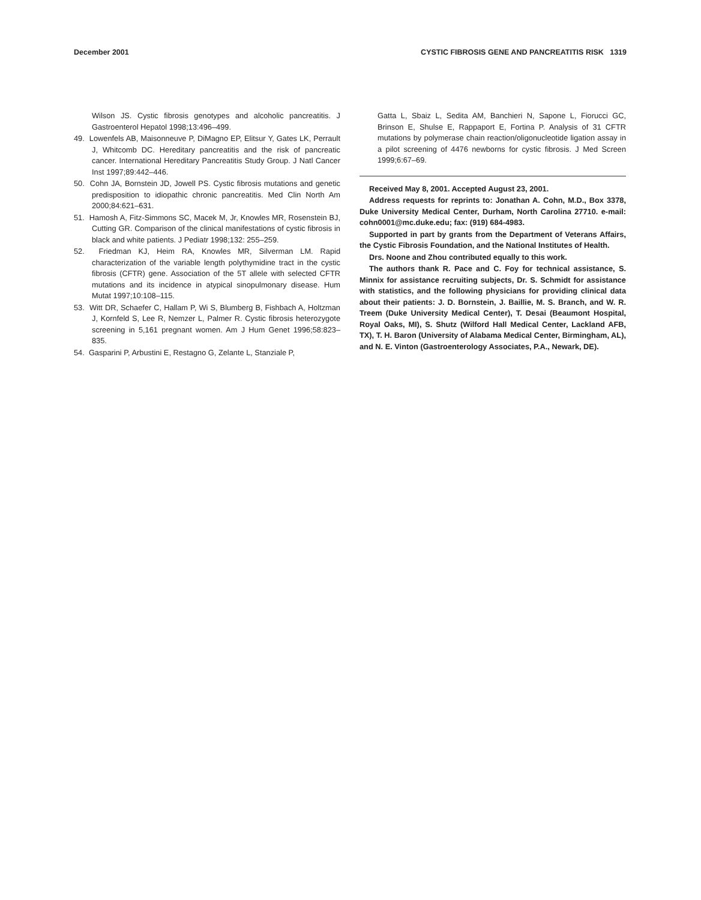December 2001 CYSTIC FIBROSIS GENE AND PANCREATITIS RISK 1319
Wilson JS. Cystic fibrosis genotypes and alcoholic pancreatitis. J Gastroenterol Hepatol 1998;13:496–499.
49. Lowenfels AB, Maisonneuve P, DiMagno EP, Elitsur Y, Gates LK, Perrault J, Whitcomb DC. Hereditary pancreatitis and the risk of pancreatic cancer. International Hereditary Pancreatitis Study Group. J Natl Cancer Inst 1997;89:442–446.
50. Cohn JA, Bornstein JD, Jowell PS. Cystic fibrosis mutations and genetic predisposition to idiopathic chronic pancreatitis. Med Clin North Am 2000;84:621–631.
51. Hamosh A, Fitz-Simmons SC, Macek M, Jr, Knowles MR, Rosenstein BJ, Cutting GR. Comparison of the clinical manifestations of cystic fibrosis in black and white patients. J Pediatr 1998;132: 255–259.
52. Friedman KJ, Heim RA, Knowles MR, Silverman LM. Rapid characterization of the variable length polythymidine tract in the cystic fibrosis (CFTR) gene. Association of the 5T allele with selected CFTR mutations and its incidence in atypical sinopulmonary disease. Hum Mutat 1997;10:108–115.
53. Witt DR, Schaefer C, Hallam P, Wi S, Blumberg B, Fishbach A, Holtzman J, Kornfeld S, Lee R, Nemzer L, Palmer R. Cystic fibrosis heterozygote screening in 5,161 pregnant women. Am J Hum Genet 1996;58:823–835.
54. Gasparini P, Arbustini E, Restagno G, Zelante L, Stanziale P,
Gatta L, Sbaiz L, Sedita AM, Banchieri N, Sapone L, Fiorucci GC, Brinson E, Shulse E, Rappaport E, Fortina P. Analysis of 31 CFTR mutations by polymerase chain reaction/oligonucleotide ligation assay in a pilot screening of 4476 newborns for cystic fibrosis. J Med Screen 1999;6:67–69.
Received May 8, 2001. Accepted August 23, 2001.
Address requests for reprints to: Jonathan A. Cohn, M.D., Box 3378, Duke University Medical Center, Durham, North Carolina 27710. e-mail: cohn0001@mc.duke.edu; fax: (919) 684-4983.
Supported in part by grants from the Department of Veterans Affairs, the Cystic Fibrosis Foundation, and the National Institutes of Health.
Drs. Noone and Zhou contributed equally to this work.
The authors thank R. Pace and C. Foy for technical assistance, S. Minnix for assistance recruiting subjects, Dr. S. Schmidt for assistance with statistics, and the following physicians for providing clinical data about their patients: J. D. Bornstein, J. Baillie, M. S. Branch, and W. R. Treem (Duke University Medical Center), T. Desai (Beaumont Hospital, Royal Oaks, MI), S. Shutz (Wilford Hall Medical Center, Lackland AFB, TX), T. H. Baron (University of Alabama Medical Center, Birmingham, AL), and N. E. Vinton (Gastroenterology Associates, P.A., Newark, DE).